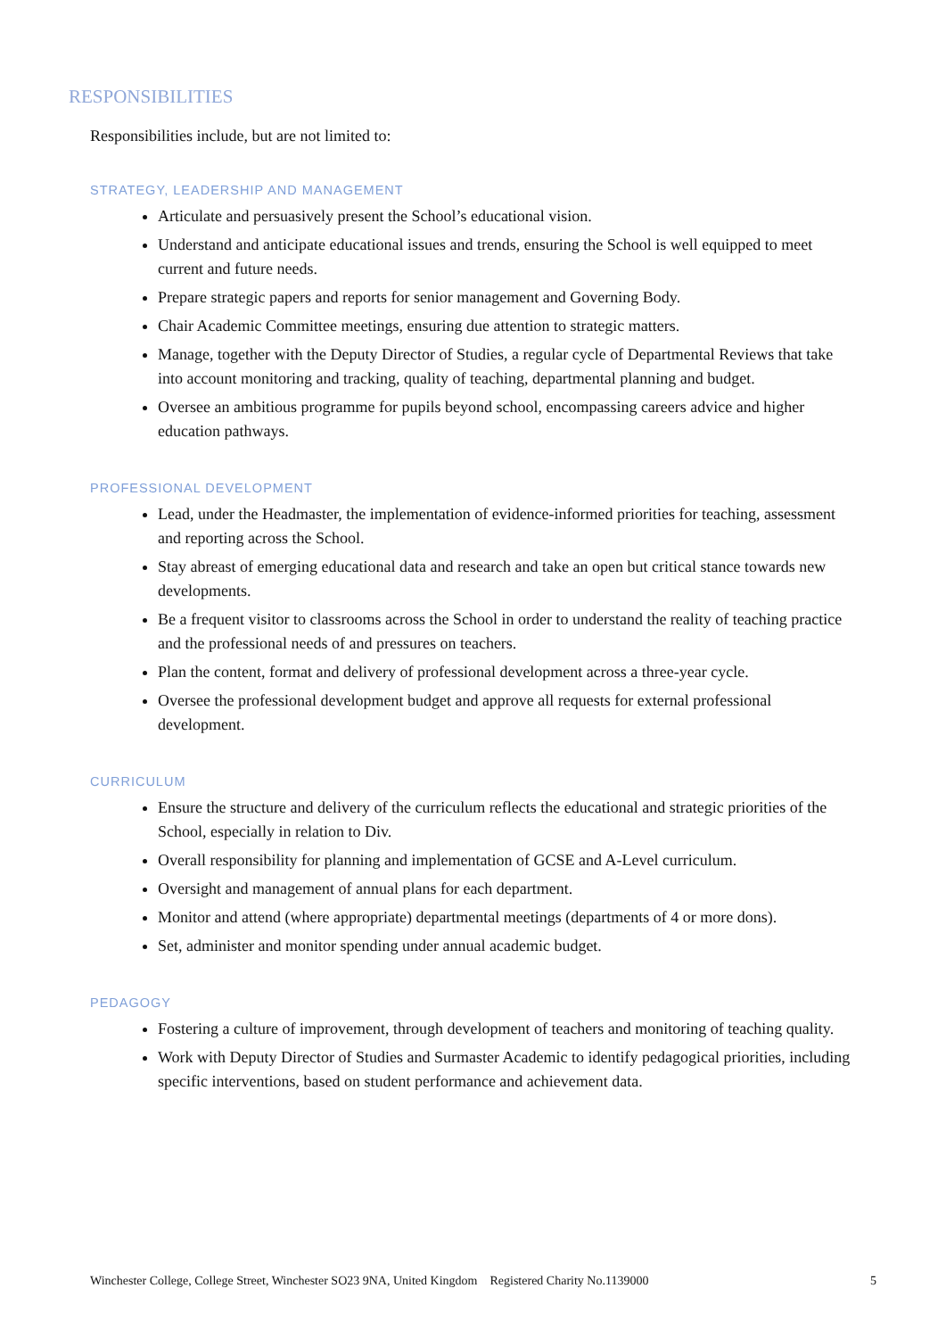RESPONSIBILITIES
Responsibilities include, but are not limited to:
STRATEGY, LEADERSHIP AND MANAGEMENT
Articulate and persuasively present the School’s educational vision.
Understand and anticipate educational issues and trends, ensuring the School is well equipped to meet current and future needs.
Prepare strategic papers and reports for senior management and Governing Body.
Chair Academic Committee meetings, ensuring due attention to strategic matters.
Manage, together with the Deputy Director of Studies, a regular cycle of Departmental Reviews that take into account monitoring and tracking, quality of teaching, departmental planning and budget.
Oversee an ambitious programme for pupils beyond school, encompassing careers advice and higher education pathways.
PROFESSIONAL DEVELOPMENT
Lead, under the Headmaster, the implementation of evidence-informed priorities for teaching, assessment and reporting across the School.
Stay abreast of emerging educational data and research and take an open but critical stance towards new developments.
Be a frequent visitor to classrooms across the School in order to understand the reality of teaching practice and the professional needs of and pressures on teachers.
Plan the content, format and delivery of professional development across a three-year cycle.
Oversee the professional development budget and approve all requests for external professional development.
CURRICULUM
Ensure the structure and delivery of the curriculum reflects the educational and strategic priorities of the School, especially in relation to Div.
Overall responsibility for planning and implementation of GCSE and A-Level curriculum.
Oversight and management of annual plans for each department.
Monitor and attend (where appropriate) departmental meetings (departments of 4 or more dons).
Set, administer and monitor spending under annual academic budget.
PEDAGOGY
Fostering a culture of improvement, through development of teachers and monitoring of teaching quality.
Work with Deputy Director of Studies and Surmaster Academic to identify pedagogical priorities, including specific interventions, based on student performance and achievement data.
Winchester College, College Street, Winchester SO23 9NA, United Kingdom Registered Charity No.1139000 5